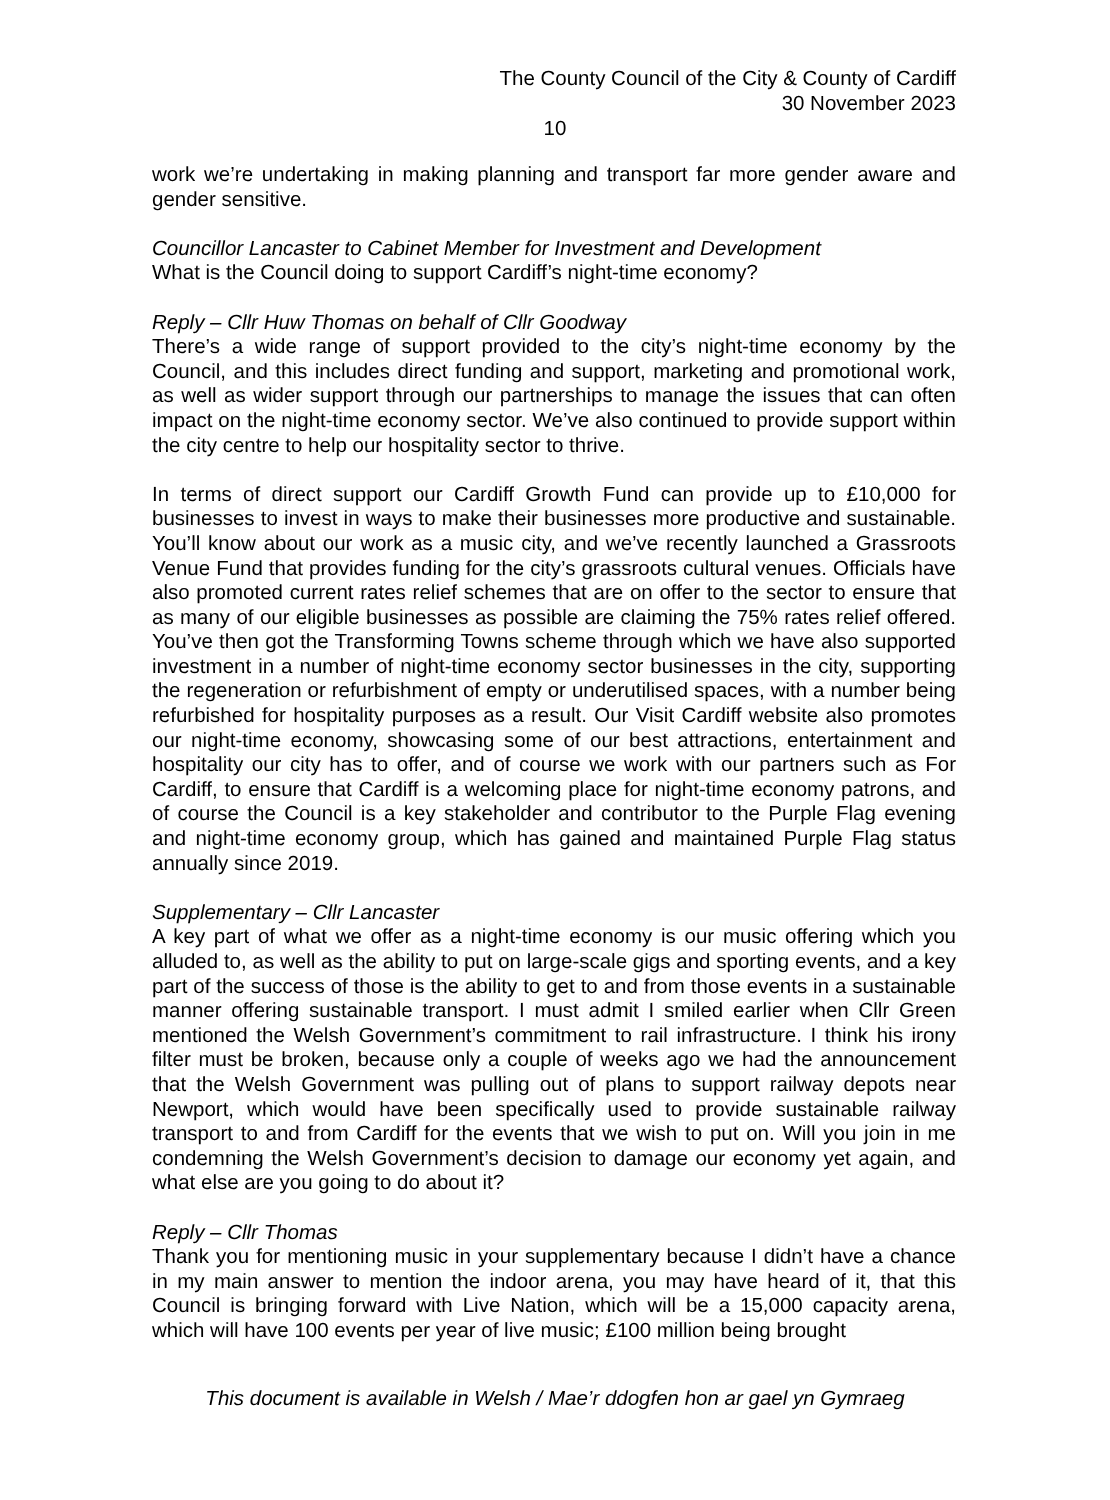The County Council of the City & County of Cardiff
30 November 2023
10
work we’re undertaking in making planning and transport far more gender aware and gender sensitive.
Councillor Lancaster to Cabinet Member for Investment and Development
What is the Council doing to support Cardiff’s night-time economy?
Reply – Cllr Huw Thomas on behalf of Cllr Goodway
There’s a wide range of support provided to the city’s night-time economy by the Council, and this includes direct funding and support, marketing and promotional work, as well as wider support through our partnerships to manage the issues that can often impact on the night-time economy sector. We’ve also continued to provide support within the city centre to help our hospitality sector to thrive.
In terms of direct support our Cardiff Growth Fund can provide up to £10,000 for businesses to invest in ways to make their businesses more productive and sustainable. You’ll know about our work as a music city, and we’ve recently launched a Grassroots Venue Fund that provides funding for the city’s grassroots cultural venues. Officials have also promoted current rates relief schemes that are on offer to the sector to ensure that as many of our eligible businesses as possible are claiming the 75% rates relief offered. You’ve then got the Transforming Towns scheme through which we have also supported investment in a number of night-time economy sector businesses in the city, supporting the regeneration or refurbishment of empty or underutilised spaces, with a number being refurbished for hospitality purposes as a result. Our Visit Cardiff website also promotes our night-time economy, showcasing some of our best attractions, entertainment and hospitality our city has to offer, and of course we work with our partners such as For Cardiff, to ensure that Cardiff is a welcoming place for night-time economy patrons, and of course the Council is a key stakeholder and contributor to the Purple Flag evening and night-time economy group, which has gained and maintained Purple Flag status annually since 2019.
Supplementary – Cllr Lancaster
A key part of what we offer as a night-time economy is our music offering which you alluded to, as well as the ability to put on large-scale gigs and sporting events, and a key part of the success of those is the ability to get to and from those events in a sustainable manner offering sustainable transport. I must admit I smiled earlier when Cllr Green mentioned the Welsh Government’s commitment to rail infrastructure. I think his irony filter must be broken, because only a couple of weeks ago we had the announcement that the Welsh Government was pulling out of plans to support railway depots near Newport, which would have been specifically used to provide sustainable railway transport to and from Cardiff for the events that we wish to put on. Will you join in me condemning the Welsh Government’s decision to damage our economy yet again, and what else are you going to do about it?
Reply – Cllr Thomas
Thank you for mentioning music in your supplementary because I didn’t have a chance in my main answer to mention the indoor arena, you may have heard of it, that this Council is bringing forward with Live Nation, which will be a 15,000 capacity arena, which will have 100 events per year of live music; £100 million being brought
This document is available in Welsh / Mae’r ddogfen hon ar gael yn Gymraeg